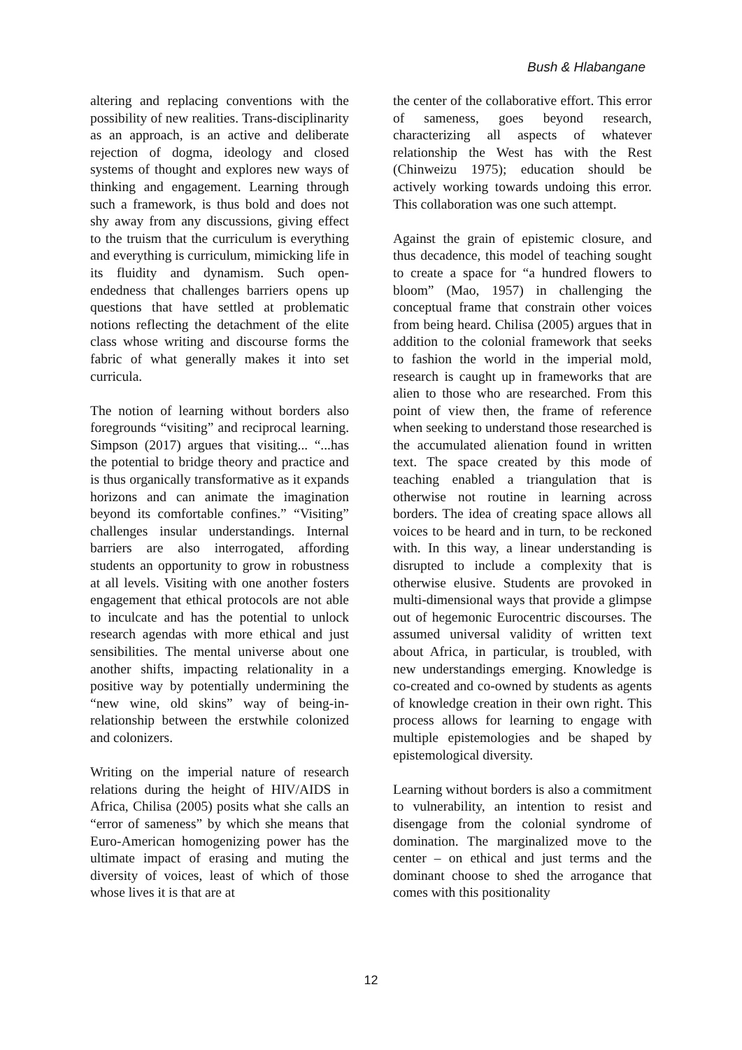Bush & Hlabangane
altering and replacing conventions with the possibility of new realities. Trans-disciplinarity as an approach, is an active and deliberate rejection of dogma, ideology and closed systems of thought and explores new ways of thinking and engagement. Learning through such a framework, is thus bold and does not shy away from any discussions, giving effect to the truism that the curriculum is everything and everything is curriculum, mimicking life in its fluidity and dynamism. Such open-endedness that challenges barriers opens up questions that have settled at problematic notions reflecting the detachment of the elite class whose writing and discourse forms the fabric of what generally makes it into set curricula.
The notion of learning without borders also foregrounds “visiting” and reciprocal learning. Simpson (2017) argues that visiting... “...has the potential to bridge theory and practice and is thus organically transformative as it expands horizons and can animate the imagination beyond its comfortable confines.” “Visiting” challenges insular understandings. Internal barriers are also interrogated, affording students an opportunity to grow in robustness at all levels. Visiting with one another fosters engagement that ethical protocols are not able to inculcate and has the potential to unlock research agendas with more ethical and just sensibilities. The mental universe about one another shifts, impacting relationality in a positive way by potentially undermining the “new wine, old skins” way of being-in-relationship between the erstwhile colonized and colonizers.
Writing on the imperial nature of research relations during the height of HIV/AIDS in Africa, Chilisa (2005) posits what she calls an “error of sameness” by which she means that Euro-American homogenizing power has the ultimate impact of erasing and muting the diversity of voices, least of which of those whose lives it is that are at
the center of the collaborative effort. This error of sameness, goes beyond research, characterizing all aspects of whatever relationship the West has with the Rest (Chinweizu 1975); education should be actively working towards undoing this error. This collaboration was one such attempt.
Against the grain of epistemic closure, and thus decadence, this model of teaching sought to create a space for “a hundred flowers to bloom” (Mao, 1957) in challenging the conceptual frame that constrain other voices from being heard. Chilisa (2005) argues that in addition to the colonial framework that seeks to fashion the world in the imperial mold, research is caught up in frameworks that are alien to those who are researched. From this point of view then, the frame of reference when seeking to understand those researched is the accumulated alienation found in written text. The space created by this mode of teaching enabled a triangulation that is otherwise not routine in learning across borders. The idea of creating space allows all voices to be heard and in turn, to be reckoned with. In this way, a linear understanding is disrupted to include a complexity that is otherwise elusive. Students are provoked in multi-dimensional ways that provide a glimpse out of hegemonic Eurocentric discourses. The assumed universal validity of written text about Africa, in particular, is troubled, with new understandings emerging. Knowledge is co-created and co-owned by students as agents of knowledge creation in their own right. This process allows for learning to engage with multiple epistemologies and be shaped by epistemological diversity.
Learning without borders is also a commitment to vulnerability, an intention to resist and disengage from the colonial syndrome of domination. The marginalized move to the center – on ethical and just terms and the dominant choose to shed the arrogance that comes with this positionality
12